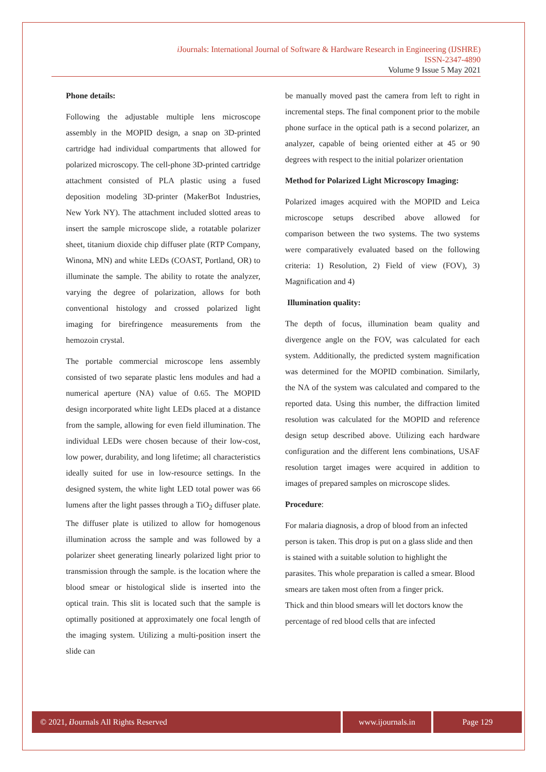i Journals: International Journal of Software & Hardware Research in Engineering (IJSHRE)
ISSN-2347-4890
Volume 9 Issue 5 May 2021
Phone details:
Following the adjustable multiple lens microscope assembly in the MOPID design, a snap on 3D-printed cartridge had individual compartments that allowed for polarized microscopy. The cell-phone 3D-printed cartridge attachment consisted of PLA plastic using a fused deposition modeling 3D-printer (MakerBot Industries, New York NY). The attachment included slotted areas to insert the sample microscope slide, a rotatable polarizer sheet, titanium dioxide chip diffuser plate (RTP Company, Winona, MN) and white LEDs (COAST, Portland, OR) to illuminate the sample. The ability to rotate the analyzer, varying the degree of polarization, allows for both conventional histology and crossed polarized light imaging for birefringence measurements from the hemozoin crystal.
The portable commercial microscope lens assembly consisted of two separate plastic lens modules and had a numerical aperture (NA) value of 0.65. The MOPID design incorporated white light LEDs placed at a distance from the sample, allowing for even field illumination. The individual LEDs were chosen because of their low-cost, low power, durability, and long lifetime; all characteristics ideally suited for use in low-resource settings. In the designed system, the white light LED total power was 66 lumens after the light passes through a TiO<sub>2</sub> diffuser plate. The diffuser plate is utilized to allow for homogenous illumination across the sample and was followed by a polarizer sheet generating linearly polarized light prior to transmission through the sample. is the location where the blood smear or histological slide is inserted into the optical train. This slit is located such that the sample is optimally positioned at approximately one focal length of the imaging system. Utilizing a multi-position insert the slide can
be manually moved past the camera from left to right in incremental steps. The final component prior to the mobile phone surface in the optical path is a second polarizer, an analyzer, capable of being oriented either at 45 or 90 degrees with respect to the initial polarizer orientation
Method for Polarized Light Microscopy Imaging:
Polarized images acquired with the MOPID and Leica microscope setups described above allowed for comparison between the two systems. The two systems were comparatively evaluated based on the following criteria: 1) Resolution, 2) Field of view (FOV), 3) Magnification and 4)
Illumination quality:
The depth of focus, illumination beam quality and divergence angle on the FOV, was calculated for each system. Additionally, the predicted system magnification was determined for the MOPID combination. Similarly, the NA of the system was calculated and compared to the reported data. Using this number, the diffraction limited resolution was calculated for the MOPID and reference design setup described above. Utilizing each hardware configuration and the different lens combinations, USAF resolution target images were acquired in addition to images of prepared samples on microscope slides.
Procedure:
For malaria diagnosis, a drop of blood from an infected person is taken. This drop is put on a glass slide and then is stained with a suitable solution to highlight the parasites. This whole preparation is called a smear. Blood smears are taken most often from a finger prick.
Thick and thin blood smears will let doctors know the percentage of red blood cells that are infected
© 2021, i Journals All Rights Reserved
www.ijournals.in
Page 129